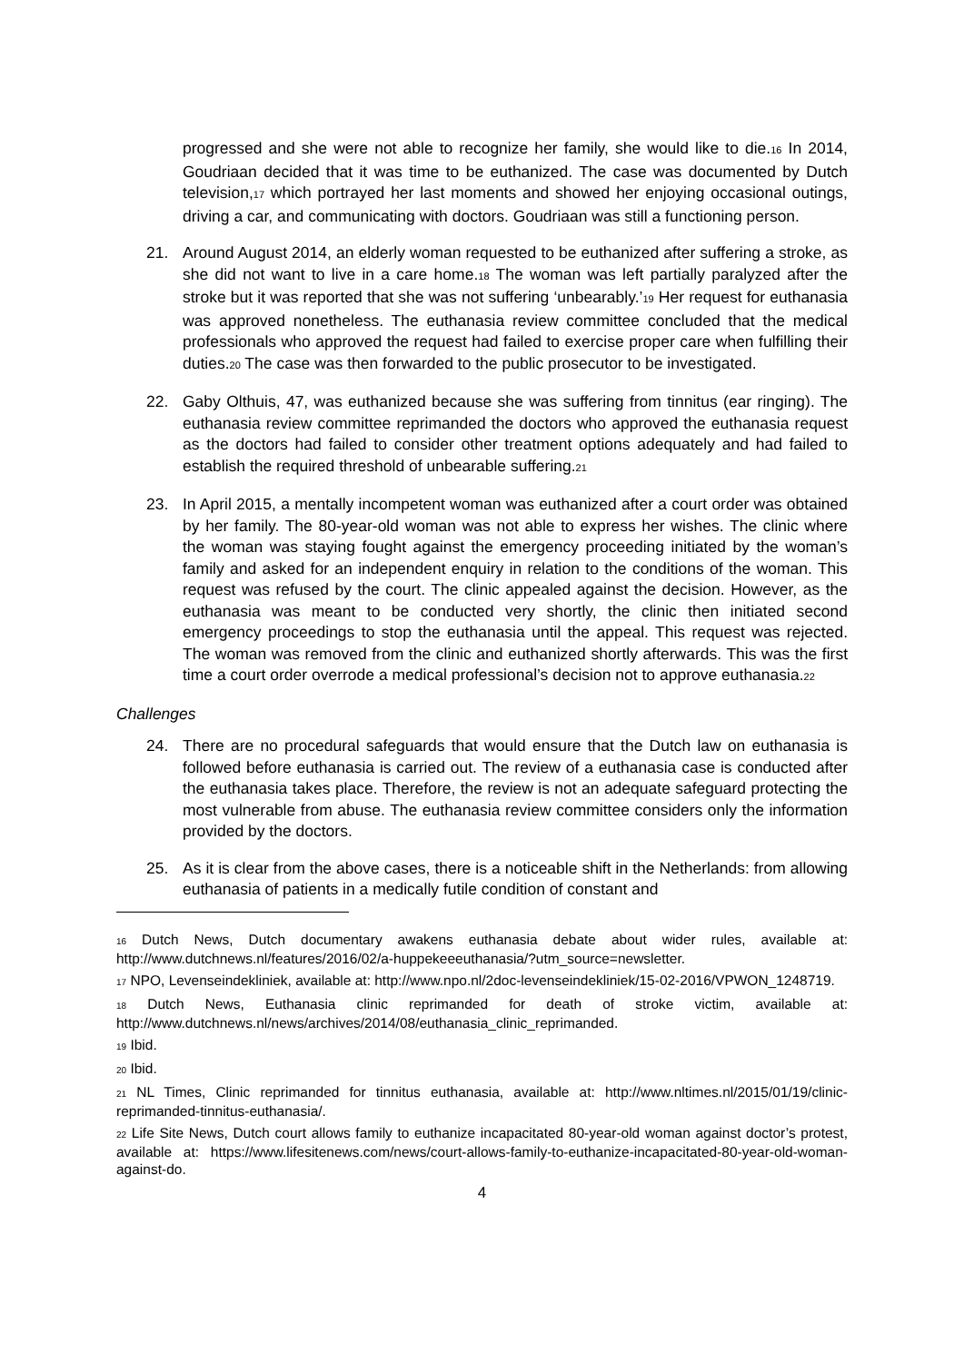progressed and she were not able to recognize her family, she would like to die.<sup>16</sup> In 2014, Goudriaan decided that it was time to be euthanized. The case was documented by Dutch television,<sup>17</sup> which portrayed her last moments and showed her enjoying occasional outings, driving a car, and communicating with doctors. Goudriaan was still a functioning person.
21. Around August 2014, an elderly woman requested to be euthanized after suffering a stroke, as she did not want to live in a care home.<sup>18</sup> The woman was left partially paralyzed after the stroke but it was reported that she was not suffering ‘unbearably.’<sup>19</sup> Her request for euthanasia was approved nonetheless. The euthanasia review committee concluded that the medical professionals who approved the request had failed to exercise proper care when fulfilling their duties.<sup>20</sup> The case was then forwarded to the public prosecutor to be investigated.
22. Gaby Olthuis, 47, was euthanized because she was suffering from tinnitus (ear ringing). The euthanasia review committee reprimanded the doctors who approved the euthanasia request as the doctors had failed to consider other treatment options adequately and had failed to establish the required threshold of unbearable suffering.<sup>21</sup>
23. In April 2015, a mentally incompetent woman was euthanized after a court order was obtained by her family. The 80-year-old woman was not able to express her wishes. The clinic where the woman was staying fought against the emergency proceeding initiated by the woman’s family and asked for an independent enquiry in relation to the conditions of the woman. This request was refused by the court. The clinic appealed against the decision. However, as the euthanasia was meant to be conducted very shortly, the clinic then initiated second emergency proceedings to stop the euthanasia until the appeal. This request was rejected. The woman was removed from the clinic and euthanized shortly afterwards. This was the first time a court order overrode a medical professional’s decision not to approve euthanasia.<sup>22</sup>
Challenges
24. There are no procedural safeguards that would ensure that the Dutch law on euthanasia is followed before euthanasia is carried out. The review of a euthanasia case is conducted after the euthanasia takes place. Therefore, the review is not an adequate safeguard protecting the most vulnerable from abuse. The euthanasia review committee considers only the information provided by the doctors.
25. As it is clear from the above cases, there is a noticeable shift in the Netherlands: from allowing euthanasia of patients in a medically futile condition of constant and
<sup>16</sup> Dutch News, Dutch documentary awakens euthanasia debate about wider rules, available at: http://www.dutchnews.nl/features/2016/02/a-huppekeeeuthanasia/?utm_source=newsletter.
<sup>17</sup> NPO, Levenseindekliniek, available at: http://www.npo.nl/2doc-levenseindekliniek/15-02-2016/VPWON_1248719.
<sup>18</sup> Dutch News, Euthanasia clinic reprimanded for death of stroke victim, available at: http://www.dutchnews.nl/news/archives/2014/08/euthanasia_clinic_reprimanded.
<sup>19</sup> Ibid.
<sup>20</sup> Ibid.
<sup>21</sup> NL Times, Clinic reprimanded for tinnitus euthanasia, available at: http://www.nltimes.nl/2015/01/19/clinic-reprimanded-tinnitus-euthanasia/.
<sup>22</sup> Life Site News, Dutch court allows family to euthanize incapacitated 80-year-old woman against doctor’s protest, available at: https://www.lifesitenews.com/news/court-allows-family-to-euthanize-incapacitated-80-year-old-woman-against-do.
4